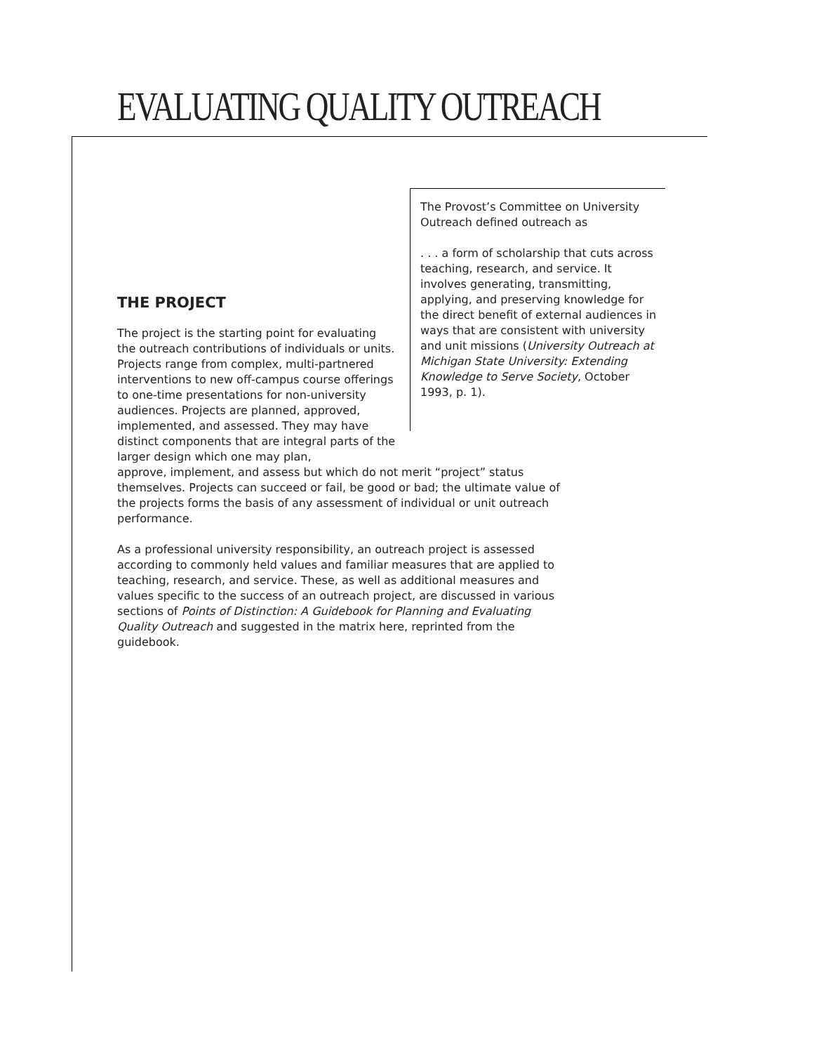EVALUATING QUALITY OUTREACH
The Provost’s Committee on University Outreach defined outreach as
. . . a form of scholarship that cuts across teaching, research, and service. It involves generating, transmitting, applying, and preserving knowledge for the direct benefit of external audiences in ways that are consistent with university and unit missions (University Outreach at Michigan State University: Extending Knowledge to Serve Society, October 1993, p. 1).
THE PROJECT
The project is the starting point for evaluating the outreach contributions of individuals or units. Projects range from complex, multi-partnered interventions to new off-campus course offerings to one-time presentations for non-university audiences. Projects are planned, approved, implemented, and assessed. They may have distinct components that are integral parts of the larger design which one may plan,
approve, implement, and assess but which do not merit “project” status themselves. Projects can succeed or fail, be good or bad; the ultimate value of the projects forms the basis of any assessment of individual or unit outreach performance.
As a professional university responsibility, an outreach project is assessed according to commonly held values and familiar measures that are applied to teaching, research, and service. These, as well as additional measures and values specific to the success of an outreach project, are discussed in various sections of Points of Distinction: A Guidebook for Planning and Evaluating Quality Outreach and suggested in the matrix here, reprinted from the guidebook.